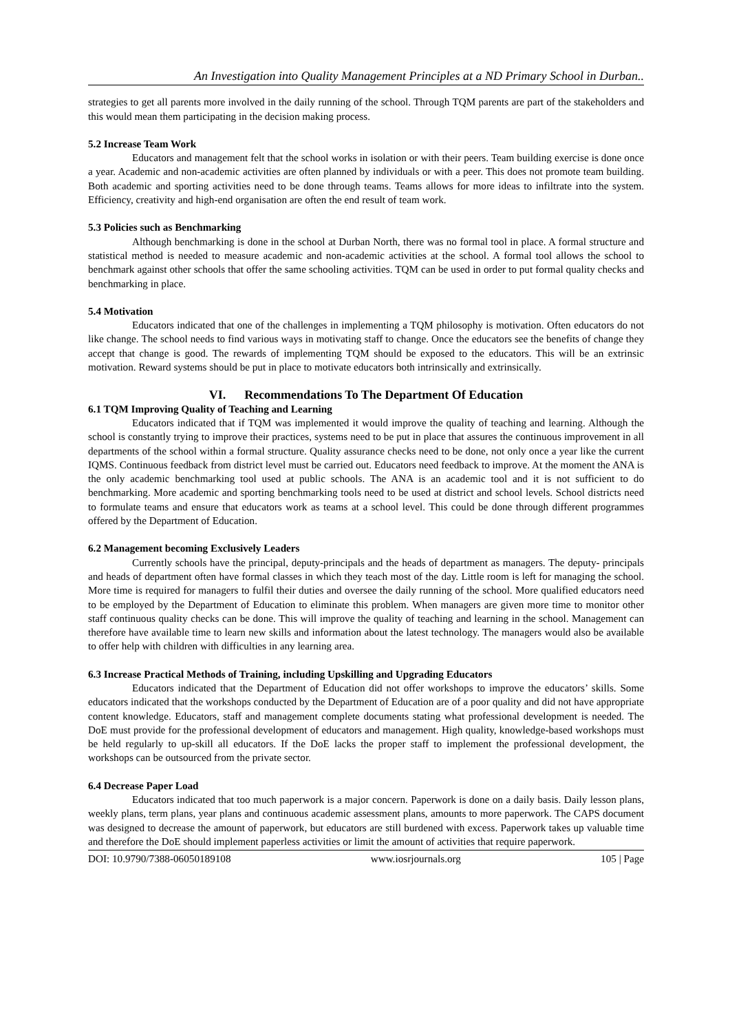An Investigation into Quality Management Principles at a ND Primary School in Durban..
strategies to get all parents more involved in the daily running of the school. Through TQM parents are part of the stakeholders and this would mean them participating in the decision making process.
5.2 Increase Team Work
Educators and management felt that the school works in isolation or with their peers. Team building exercise is done once a year. Academic and non-academic activities are often planned by individuals or with a peer. This does not promote team building. Both academic and sporting activities need to be done through teams. Teams allows for more ideas to infiltrate into the system. Efficiency, creativity and high-end organisation are often the end result of team work.
5.3 Policies such as Benchmarking
Although benchmarking is done in the school at Durban North, there was no formal tool in place. A formal structure and statistical method is needed to measure academic and non-academic activities at the school. A formal tool allows the school to benchmark against other schools that offer the same schooling activities. TQM can be used in order to put formal quality checks and benchmarking in place.
5.4 Motivation
Educators indicated that one of the challenges in implementing a TQM philosophy is motivation. Often educators do not like change. The school needs to find various ways in motivating staff to change. Once the educators see the benefits of change they accept that change is good. The rewards of implementing TQM should be exposed to the educators. This will be an extrinsic motivation. Reward systems should be put in place to motivate educators both intrinsically and extrinsically.
VI. Recommendations To The Department Of Education
6.1 TQM Improving Quality of Teaching and Learning
Educators indicated that if TQM was implemented it would improve the quality of teaching and learning. Although the school is constantly trying to improve their practices, systems need to be put in place that assures the continuous improvement in all departments of the school within a formal structure. Quality assurance checks need to be done, not only once a year like the current IQMS. Continuous feedback from district level must be carried out. Educators need feedback to improve. At the moment the ANA is the only academic benchmarking tool used at public schools. The ANA is an academic tool and it is not sufficient to do benchmarking. More academic and sporting benchmarking tools need to be used at district and school levels. School districts need to formulate teams and ensure that educators work as teams at a school level. This could be done through different programmes offered by the Department of Education.
6.2 Management becoming Exclusively Leaders
Currently schools have the principal, deputy-principals and the heads of department as managers. The deputy- principals and heads of department often have formal classes in which they teach most of the day. Little room is left for managing the school. More time is required for managers to fulfil their duties and oversee the daily running of the school. More qualified educators need to be employed by the Department of Education to eliminate this problem. When managers are given more time to monitor other staff continuous quality checks can be done. This will improve the quality of teaching and learning in the school. Management can therefore have available time to learn new skills and information about the latest technology. The managers would also be available to offer help with children with difficulties in any learning area.
6.3 Increase Practical Methods of Training, including Upskilling and Upgrading Educators
Educators indicated that the Department of Education did not offer workshops to improve the educators’ skills. Some educators indicated that the workshops conducted by the Department of Education are of a poor quality and did not have appropriate content knowledge. Educators, staff and management complete documents stating what professional development is needed. The DoE must provide for the professional development of educators and management. High quality, knowledge-based workshops must be held regularly to up-skill all educators. If the DoE lacks the proper staff to implement the professional development, the workshops can be outsourced from the private sector.
6.4 Decrease Paper Load
Educators indicated that too much paperwork is a major concern. Paperwork is done on a daily basis. Daily lesson plans, weekly plans, term plans, year plans and continuous academic assessment plans, amounts to more paperwork. The CAPS document was designed to decrease the amount of paperwork, but educators are still burdened with excess. Paperwork takes up valuable time and therefore the DoE should implement paperless activities or limit the amount of activities that require paperwork.
DOI: 10.9790/7388-06050189108 www.iosrjournals.org 105 | Page